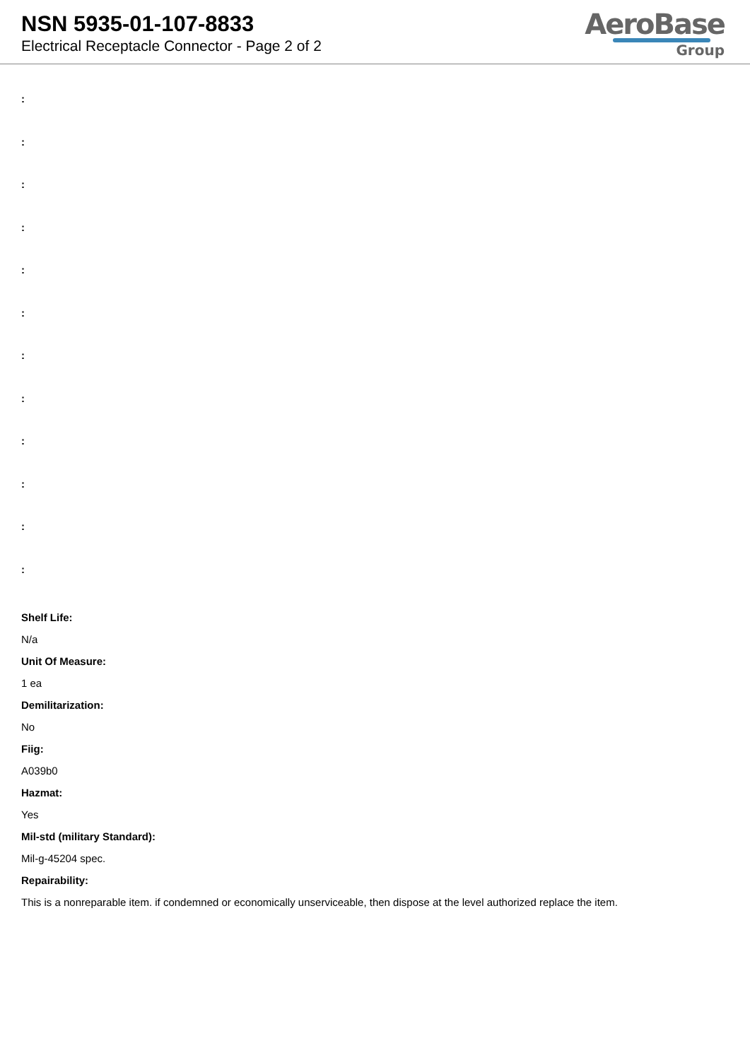NSN 5935-01-107-8833
Electrical Receptacle Connector - Page 2 of 2
AeroBase
Group
:
:
:
:
:
:
:
:
:
:
:
:
Shelf Life:
N/a
Unit Of Measure:
1 ea
Demilitarization:
No
Fiig:
A039b0
Hazmat:
Yes
Mil-std (military Standard):
Mil-g-45204 spec.
Repairability:
This is a nonreparable item. if condemned or economically unserviceable, then dispose at the level authorized replace the item.